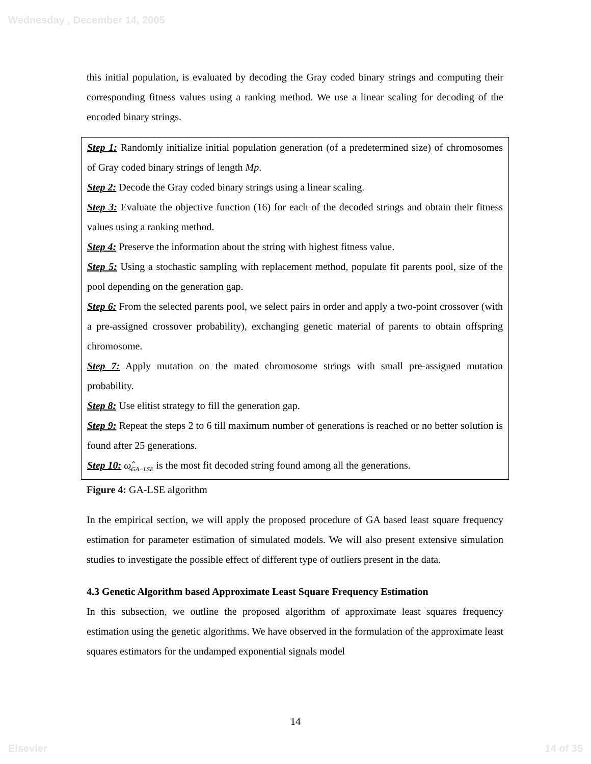Wednesday , December 14, 2005
this initial population, is evaluated by decoding the Gray coded binary strings and computing their corresponding fitness values using a ranking method. We use a linear scaling for decoding of the encoded binary strings.
Step 1: Randomly initialize initial population generation (of a predetermined size) of chromosomes of Gray coded binary strings of length Mp.
Step 2: Decode the Gray coded binary strings using a linear scaling.
Step 3: Evaluate the objective function (16) for each of the decoded strings and obtain their fitness values using a ranking method.
Step 4: Preserve the information about the string with highest fitness value.
Step 5: Using a stochastic sampling with replacement method, populate fit parents pool, size of the pool depending on the generation gap.
Step 6: From the selected parents pool, we select pairs in order and apply a two-point crossover (with a pre-assigned crossover probability), exchanging genetic material of parents to obtain offspring chromosome.
Step 7: Apply mutation on the mated chromosome strings with small pre-assigned mutation probability.
Step 8: Use elitist strategy to fill the generation gap.
Step 9: Repeat the steps 2 to 6 till maximum number of generations is reached or no better solution is found after 25 generations.
Step 10: ω̰̂<sub>GA−LSE</sub> is the most fit decoded string found among all the generations.
Figure 4: GA-LSE algorithm
In the empirical section, we will apply the proposed procedure of GA based least square frequency estimation for parameter estimation of simulated models. We will also present extensive simulation studies to investigate the possible effect of different type of outliers present in the data.
4.3 Genetic Algorithm based Approximate Least Square Frequency Estimation
In this subsection, we outline the proposed algorithm of approximate least squares frequency estimation using the genetic algorithms. We have observed in the formulation of the approximate least squares estimators for the undamped exponential signals model
14
Elsevier 14 of 35